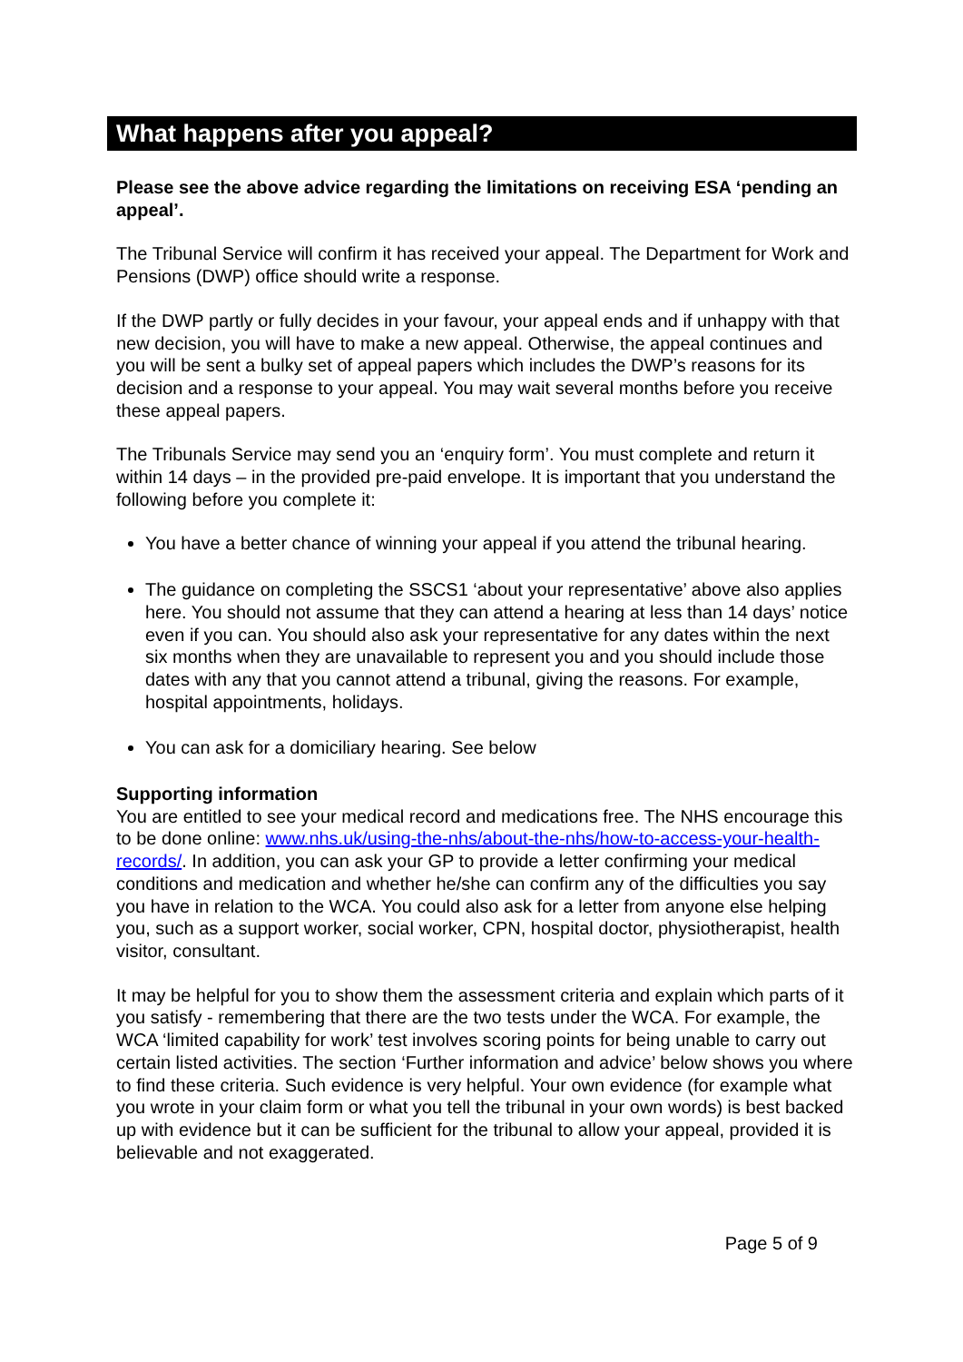What happens after you appeal?
Please see the above advice regarding the limitations on receiving ESA ‘pending an appeal’.
The Tribunal Service will confirm it has received your appeal. The Department for Work and Pensions (DWP) office should write a response.
If the DWP partly or fully decides in your favour, your appeal ends and if unhappy with that new decision, you will have to make a new appeal. Otherwise, the appeal continues and you will be sent a bulky set of appeal papers which includes the DWP’s reasons for its decision and a response to your appeal. You may wait several months before you receive these appeal papers.
The Tribunals Service may send you an ‘enquiry form’. You must complete and return it within 14 days – in the provided pre-paid envelope. It is important that you understand the following before you complete it:
You have a better chance of winning your appeal if you attend the tribunal hearing.
The guidance on completing the SSCS1 ‘about your representative’ above also applies here. You should not assume that they can attend a hearing at less than 14 days’ notice even if you can. You should also ask your representative for any dates within the next six months when they are unavailable to represent you and you should include those dates with any that you cannot attend a tribunal, giving the reasons. For example, hospital appointments, holidays.
You can ask for a domiciliary hearing. See below
Supporting information
You are entitled to see your medical record and medications free. The NHS encourage this to be done online: www.nhs.uk/using-the-nhs/about-the-nhs/how-to-access-your-health-records/. In addition, you can ask your GP to provide a letter confirming your medical conditions and medication and whether he/she can confirm any of the difficulties you say you have in relation to the WCA. You could also ask for a letter from anyone else helping you, such as a support worker, social worker, CPN, hospital doctor, physiotherapist, health visitor, consultant.
It may be helpful for you to show them the assessment criteria and explain which parts of it you satisfy - remembering that there are the two tests under the WCA. For example, the WCA ‘limited capability for work’ test involves scoring points for being unable to carry out certain listed activities. The section ‘Further information and advice’ below shows you where to find these criteria. Such evidence is very helpful. Your own evidence (for example what you wrote in your claim form or what you tell the tribunal in your own words) is best backed up with evidence but it can be sufficient for the tribunal to allow your appeal, provided it is believable and not exaggerated.
Page 5 of 9